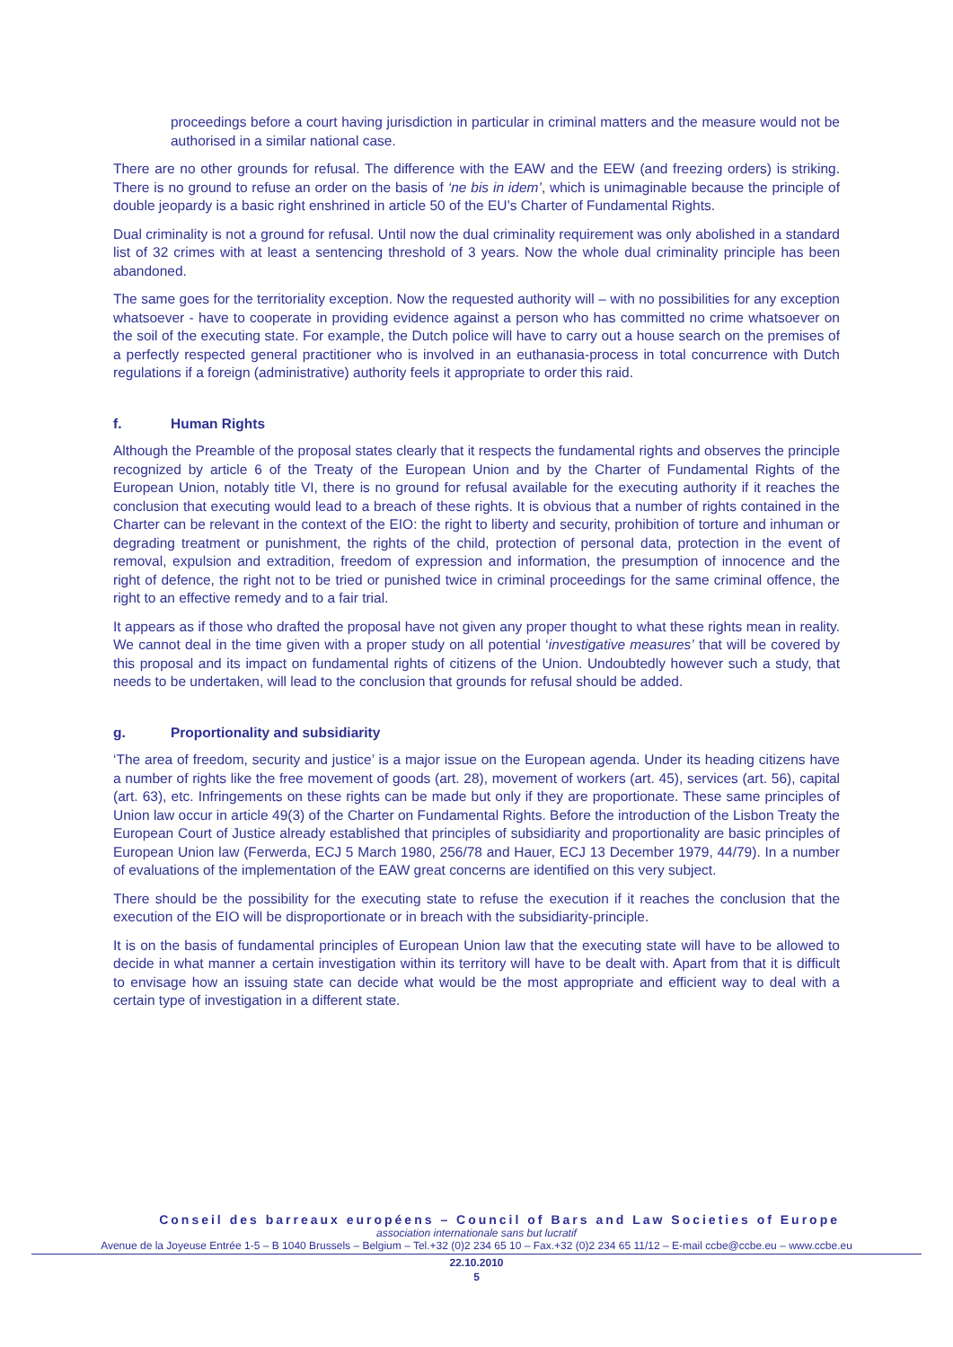proceedings before a court having jurisdiction in particular in criminal matters and the measure would not be authorised in a similar national case.
There are no other grounds for refusal. The difference with the EAW and the EEW (and freezing orders) is striking. There is no ground to refuse an order on the basis of ‘ne bis in idem’, which is unimaginable because the principle of double jeopardy is a basic right enshrined in article 50 of the EU’s Charter of Fundamental Rights.
Dual criminality is not a ground for refusal. Until now the dual criminality requirement was only abolished in a standard list of 32 crimes with at least a sentencing threshold of 3 years. Now the whole dual criminality principle has been abandoned.
The same goes for the territoriality exception. Now the requested authority will – with no possibilities for any exception whatsoever - have to cooperate in providing evidence against a person who has committed no crime whatsoever on the soil of the executing state. For example, the Dutch police will have to carry out a house search on the premises of a perfectly respected general practitioner who is involved in an euthanasia-process in total concurrence with Dutch regulations if a foreign (administrative) authority feels it appropriate to order this raid.
f. Human Rights
Although the Preamble of the proposal states clearly that it respects the fundamental rights and observes the principle recognized by article 6 of the Treaty of the European Union and by the Charter of Fundamental Rights of the European Union, notably title VI, there is no ground for refusal available for the executing authority if it reaches the conclusion that executing would lead to a breach of these rights. It is obvious that a number of rights contained in the Charter can be relevant in the context of the EIO: the right to liberty and security, prohibition of torture and inhuman or degrading treatment or punishment, the rights of the child, protection of personal data, protection in the event of removal, expulsion and extradition, freedom of expression and information, the presumption of innocence and the right of defence, the right not to be tried or punished twice in criminal proceedings for the same criminal offence, the right to an effective remedy and to a fair trial.
It appears as if those who drafted the proposal have not given any proper thought to what these rights mean in reality. We cannot deal in the time given with a proper study on all potential ‘investigative measures’ that will be covered by this proposal and its impact on fundamental rights of citizens of the Union. Undoubtedly however such a study, that needs to be undertaken, will lead to the conclusion that grounds for refusal should be added.
g. Proportionality and subsidiarity
‘The area of freedom, security and justice’ is a major issue on the European agenda. Under its heading citizens have a number of rights like the free movement of goods (art. 28), movement of workers (art. 45), services (art. 56), capital (art. 63), etc. Infringements on these rights can be made but only if they are proportionate. These same principles of Union law occur in article 49(3) of the Charter on Fundamental Rights. Before the introduction of the Lisbon Treaty the European Court of Justice already established that principles of subsidiarity and proportionality are basic principles of European Union law (Ferwerda, ECJ 5 March 1980, 256/78 and Hauer, ECJ 13 December 1979, 44/79). In a number of evaluations of the implementation of the EAW great concerns are identified on this very subject.
There should be the possibility for the executing state to refuse the execution if it reaches the conclusion that the execution of the EIO will be disproportionate or in breach with the subsidiarity-principle.
It is on the basis of fundamental principles of European Union law that the executing state will have to be allowed to decide in what manner a certain investigation within its territory will have to be dealt with. Apart from that it is difficult to envisage how an issuing state can decide what would be the most appropriate and efficient way to deal with a certain type of investigation in a different state.
Conseil des barreaux européens – Council of Bars and Law Societies of Europe
association internationale sans but lucratif
Avenue de la Joyeuse Entrée 1-5 – B 1040 Brussels – Belgium – Tel.+32 (0)2 234 65 10 – Fax.+32 (0)2 234 65 11/12 – E-mail ccbe@ccbe.eu – www.ccbe.eu
22.10.2010
5